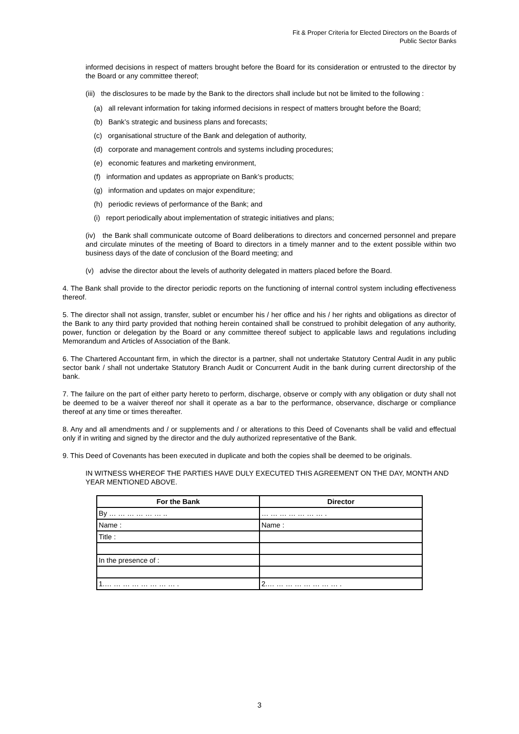Fit & Proper Criteria for Elected Directors on the Boards of
Public Sector Banks
informed decisions in respect of matters brought before the Board for its consideration or entrusted to the director by the Board or any committee thereof;
(iii) the disclosures to be made by the Bank to the directors shall include but not be limited to the following :
(a) all relevant information for taking informed decisions in respect of matters brought before the Board;
(b) Bank’s strategic and business plans and forecasts;
(c) organisational structure of the Bank and delegation of authority,
(d) corporate and management controls and systems including procedures;
(e) economic features and marketing environment,
(f) information and updates as appropriate on Bank’s products;
(g) information and updates on major expenditure;
(h) periodic reviews of performance of the Bank; and
(i) report periodically about implementation of strategic initiatives and plans;
(iv) the Bank shall communicate outcome of Board deliberations to directors and concerned personnel and prepare and circulate minutes of the meeting of Board to directors in a timely manner and to the extent possible within two business days of the date of conclusion of the Board meeting; and
(v) advise the director about the levels of authority delegated in matters placed before the Board.
4. The Bank shall provide to the director periodic reports on the functioning of internal control system including effectiveness thereof.
5. The director shall not assign, transfer, sublet or encumber his / her office and his / her rights and obligations as director of the Bank to any third party provided that nothing herein contained shall be construed to prohibit delegation of any authority, power, function or delegation by the Board or any committee thereof subject to applicable laws and regulations including Memorandum and Articles of Association of the Bank.
6. The Chartered Accountant firm, in which the director is a partner, shall not undertake Statutory Central Audit in any public sector bank / shall not undertake Statutory Branch Audit or Concurrent Audit in the bank during current directorship of the bank.
7. The failure on the part of either party hereto to perform, discharge, observe or comply with any obligation or duty shall not be deemed to be a waiver thereof nor shall it operate as a bar to the performance, observance, discharge or compliance thereof at any time or times thereafter.
8. Any and all amendments and / or supplements and / or alterations to this Deed of Covenants shall be valid and effectual only if in writing and signed by the director and the duly authorized representative of the Bank.
9. This Deed of Covenants has been executed in duplicate and both the copies shall be deemed to be originals.
IN WITNESS WHEREOF THE PARTIES HAVE DULY EXECUTED THIS AGREEMENT ON THE DAY, MONTH AND YEAR MENTIONED ABOVE.
| For the Bank | Director |
| --- | --- |
| By … … … … … … .. | … … … … … … … . |
| Name : | Name : |
| Title : | |
| In the presence of : | |
| 1.… … … … … … … … . | 2.… … … … … … … … . |
3